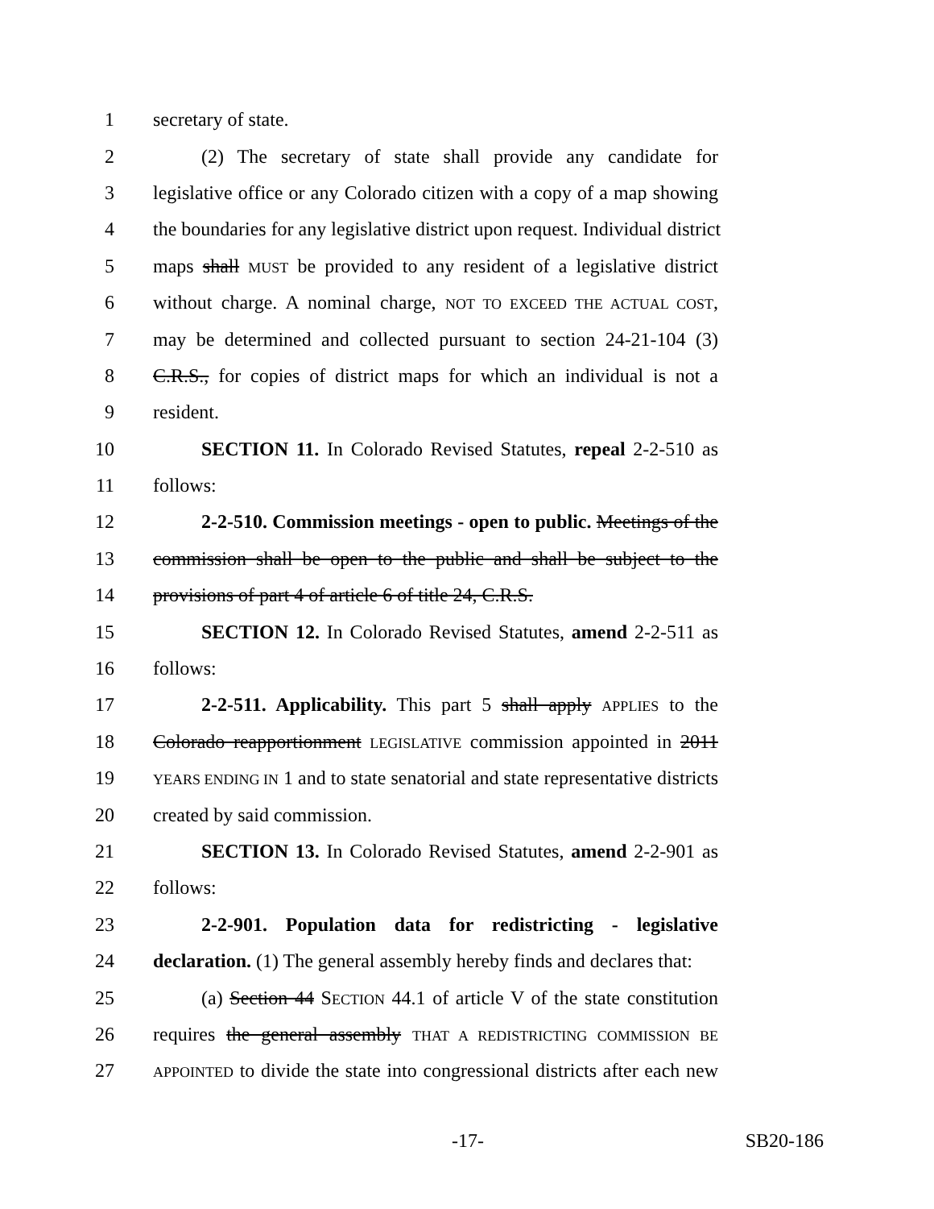1 secretary of state.
2 (2) The secretary of state shall provide any candidate for
3 legislative office or any Colorado citizen with a copy of a map showing
4 the boundaries for any legislative district upon request. Individual district
5 maps shall MUST be provided to any resident of a legislative district
6 without charge. A nominal charge, NOT TO EXCEED THE ACTUAL COST,
7 may be determined and collected pursuant to section 24-21-104 (3)
8 C.R.S., for copies of district maps for which an individual is not a
9 resident.
10 SECTION 11. In Colorado Revised Statutes, repeal 2-2-510 as
11 follows:
12 2-2-510. Commission meetings - open to public. Meetings of the
13 commission shall be open to the public and shall be subject to the
14 provisions of part 4 of article 6 of title 24, C.R.S.
15 SECTION 12. In Colorado Revised Statutes, amend 2-2-511 as
16 follows:
17 2-2-511. Applicability. This part 5 shall apply APPLIES to the
18 Colorado reapportionment LEGISLATIVE commission appointed in 2011
19 YEARS ENDING IN 1 and to state senatorial and state representative districts
20 created by said commission.
21 SECTION 13. In Colorado Revised Statutes, amend 2-2-901 as
22 follows:
23 2-2-901. Population data for redistricting - legislative
24 declaration. (1) The general assembly hereby finds and declares that:
25 (a) Section 44 SECTION 44.1 of article V of the state constitution
26 requires the general assembly THAT A REDISTRICTING COMMISSION BE
27 APPOINTED to divide the state into congressional districts after each new
-17- SB20-186